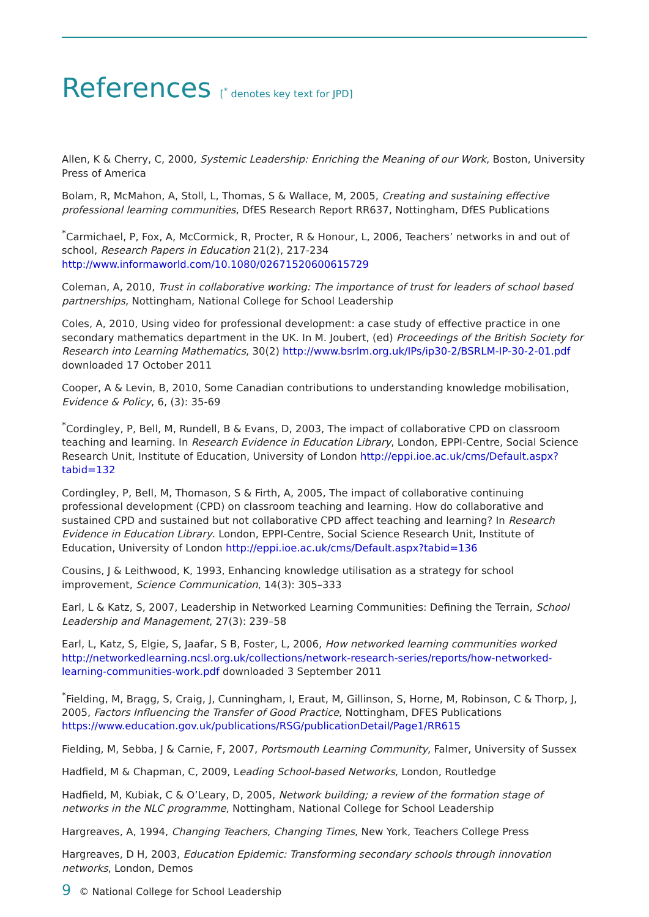References [<sup>*</sup> denotes key text for JPD]
Allen, K & Cherry, C, 2000, Systemic Leadership: Enriching the Meaning of our Work, Boston, University Press of America
Bolam, R, McMahon, A, Stoll, L, Thomas, S & Wallace, M, 2005, Creating and sustaining effective professional learning communities, DfES Research Report RR637, Nottingham, DfES Publications
<sup>*</sup> Carmichael, P, Fox, A, McCormick, R, Procter, R & Honour, L, 2006, Teachers’ networks in and out of school, Research Papers in Education 21(2), 217-234 http://www.informaworld.com/10.1080/02671520600615729
Coleman, A, 2010, Trust in collaborative working: The importance of trust for leaders of school based partnerships, Nottingham, National College for School Leadership
Coles, A, 2010, Using video for professional development: a case study of effective practice in one secondary mathematics department in the UK. In M. Joubert, (ed) Proceedings of the British Society for Research into Learning Mathematics, 30(2) http://www.bsrlm.org.uk/IPs/ip30-2/BSRLM-IP-30-2-01.pdf downloaded 17 October 2011
Cooper, A & Levin, B, 2010, Some Canadian contributions to understanding knowledge mobilisation, Evidence & Policy, 6, (3): 35-69
<sup>*</sup> Cordingley, P, Bell, M, Rundell, B & Evans, D, 2003, The impact of collaborative CPD on classroom teaching and learning. In Research Evidence in Education Library, London, EPPI-Centre, Social Science Research Unit, Institute of Education, University of London http://eppi.ioe.ac.uk/cms/Default.aspx?tabid=132
Cordingley, P, Bell, M, Thomason, S & Firth, A, 2005, The impact of collaborative continuing professional development (CPD) on classroom teaching and learning. How do collaborative and sustained CPD and sustained but not collaborative CPD affect teaching and learning? In Research Evidence in Education Library. London, EPPI-Centre, Social Science Research Unit, Institute of Education, University of London http://eppi.ioe.ac.uk/cms/Default.aspx?tabid=136
Cousins, J & Leithwood, K, 1993, Enhancing knowledge utilisation as a strategy for school improvement, Science Communication, 14(3): 305–333
Earl, L & Katz, S, 2007, Leadership in Networked Learning Communities: Defining the Terrain, School Leadership and Management, 27(3): 239–58
Earl, L, Katz, S, Elgie, S, Jaafar, S B, Foster, L, 2006, How networked learning communities worked http://networkedlearning.ncsl.org.uk/collections/network-research-series/reports/how-networked-learning-communities-work.pdf downloaded 3 September 2011
<sup>*</sup> Fielding, M, Bragg, S, Craig, J, Cunningham, I, Eraut, M, Gillinson, S, Horne, M, Robinson, C & Thorp, J, 2005, Factors Influencing the Transfer of Good Practice, Nottingham, DFES Publications https://www.education.gov.uk/publications/RSG/publicationDetail/Page1/RR615
Fielding, M, Sebba, J & Carnie, F, 2007, Portsmouth Learning Community, Falmer, University of Sussex
Hadfield, M & Chapman, C, 2009, Leading School-based Networks, London, Routledge
Hadfield, M, Kubiak, C & O’Leary, D, 2005, Network building; a review of the formation stage of networks in the NLC programme, Nottingham, National College for School Leadership
Hargreaves, A, 1994, Changing Teachers, Changing Times, New York, Teachers College Press
Hargreaves, D H, 2003, Education Epidemic: Transforming secondary schools through innovation networks, London, Demos
9 © National College for School Leadership